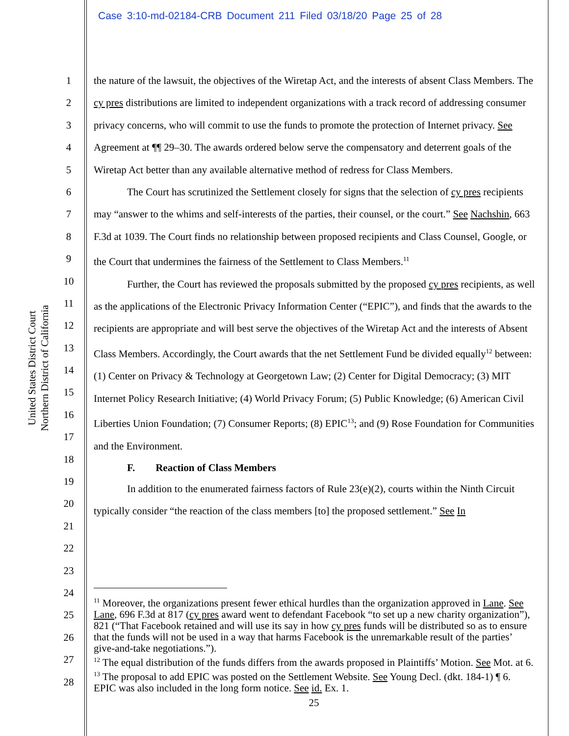Case 3:10-md-02184-CRB Document 211 Filed 03/18/20 Page 25 of 28
United States District Court
Northern District of California
1
2
3
4
5
6
7
8
9
10
11
12
13
14
15
16
17
18
19
20
21
22
23
24
25
26
27
28
the nature of the lawsuit, the objectives of the Wiretap Act, and the interests of absent Class Members. The cy pres distributions are limited to independent organizations with a track record of addressing consumer privacy concerns, who will commit to use the funds to promote the protection of Internet privacy. See Agreement at ¶¶ 29–30. The awards ordered below serve the compensatory and deterrent goals of the Wiretap Act better than any available alternative method of redress for Class Members.
The Court has scrutinized the Settlement closely for signs that the selection of cy pres recipients may “answer to the whims and self-interests of the parties, their counsel, or the court.” See Nachshin, 663 F.3d at 1039. The Court finds no relationship between proposed recipients and Class Counsel, Google, or the Court that undermines the fairness of the Settlement to Class Members.<sup>11</sup>
Further, the Court has reviewed the proposals submitted by the proposed cy pres recipients, as well as the applications of the Electronic Privacy Information Center (“EPIC”), and finds that the awards to the recipients are appropriate and will best serve the objectives of the Wiretap Act and the interests of Absent Class Members. Accordingly, the Court awards that the net Settlement Fund be divided equally<sup>12</sup> between: (1) Center on Privacy & Technology at Georgetown Law; (2) Center for Digital Democracy; (3) MIT Internet Policy Research Initiative; (4) World Privacy Forum; (5) Public Knowledge; (6) American Civil Liberties Union Foundation; (7) Consumer Reports; (8) EPIC<sup>13</sup>; and (9) Rose Foundation for Communities and the Environment.
F. Reaction of Class Members
In addition to the enumerated fairness factors of Rule 23(e)(2), courts within the Ninth Circuit typically consider “the reaction of the class members [to] the proposed settlement.” See In
<sup>11</sup> Moreover, the organizations present fewer ethical hurdles than the organization approved in Lane. See Lane, 696 F.3d at 817 (cy pres award went to defendant Facebook “to set up a new charity organization”), 821 (“That Facebook retained and will use its say in how cy pres funds will be distributed so as to ensure that the funds will not be used in a way that harms Facebook is the unremarkable result of the parties’ give-and-take negotiations.”).
<sup>12</sup> The equal distribution of the funds differs from the awards proposed in Plaintiffs’ Motion. See Mot. at 6.
<sup>13</sup> The proposal to add EPIC was posted on the Settlement Website. See Young Decl. (dkt. 184-1) ¶ 6. EPIC was also included in the long form notice. See id. Ex. 1.
25